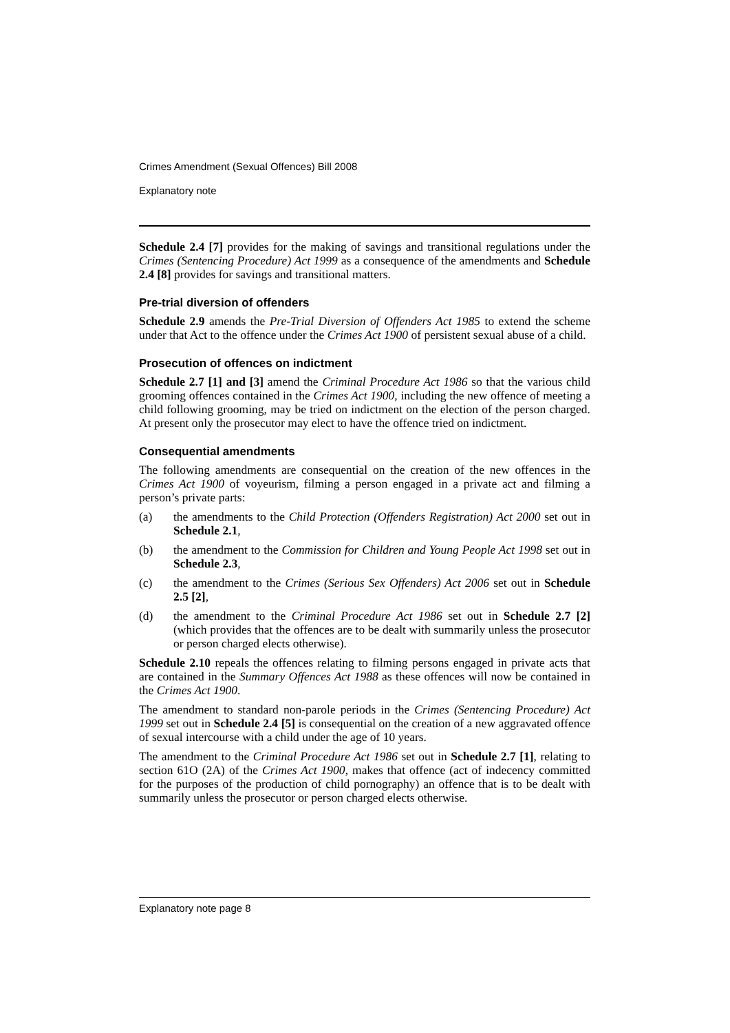Crimes Amendment (Sexual Offences) Bill 2008
Explanatory note
Schedule 2.4 [7] provides for the making of savings and transitional regulations under the Crimes (Sentencing Procedure) Act 1999 as a consequence of the amendments and Schedule 2.4 [8] provides for savings and transitional matters.
Pre-trial diversion of offenders
Schedule 2.9 amends the Pre-Trial Diversion of Offenders Act 1985 to extend the scheme under that Act to the offence under the Crimes Act 1900 of persistent sexual abuse of a child.
Prosecution of offences on indictment
Schedule 2.7 [1] and [3] amend the Criminal Procedure Act 1986 so that the various child grooming offences contained in the Crimes Act 1900, including the new offence of meeting a child following grooming, may be tried on indictment on the election of the person charged. At present only the prosecutor may elect to have the offence tried on indictment.
Consequential amendments
The following amendments are consequential on the creation of the new offences in the Crimes Act 1900 of voyeurism, filming a person engaged in a private act and filming a person’s private parts:
(a) the amendments to the Child Protection (Offenders Registration) Act 2000 set out in Schedule 2.1,
(b) the amendment to the Commission for Children and Young People Act 1998 set out in Schedule 2.3,
(c) the amendment to the Crimes (Serious Sex Offenders) Act 2006 set out in Schedule 2.5 [2],
(d) the amendment to the Criminal Procedure Act 1986 set out in Schedule 2.7 [2] (which provides that the offences are to be dealt with summarily unless the prosecutor or person charged elects otherwise).
Schedule 2.10 repeals the offences relating to filming persons engaged in private acts that are contained in the Summary Offences Act 1988 as these offences will now be contained in the Crimes Act 1900.
The amendment to standard non-parole periods in the Crimes (Sentencing Procedure) Act 1999 set out in Schedule 2.4 [5] is consequential on the creation of a new aggravated offence of sexual intercourse with a child under the age of 10 years.
The amendment to the Criminal Procedure Act 1986 set out in Schedule 2.7 [1], relating to section 61O (2A) of the Crimes Act 1900, makes that offence (act of indecency committed for the purposes of the production of child pornography) an offence that is to be dealt with summarily unless the prosecutor or person charged elects otherwise.
Explanatory note page 8